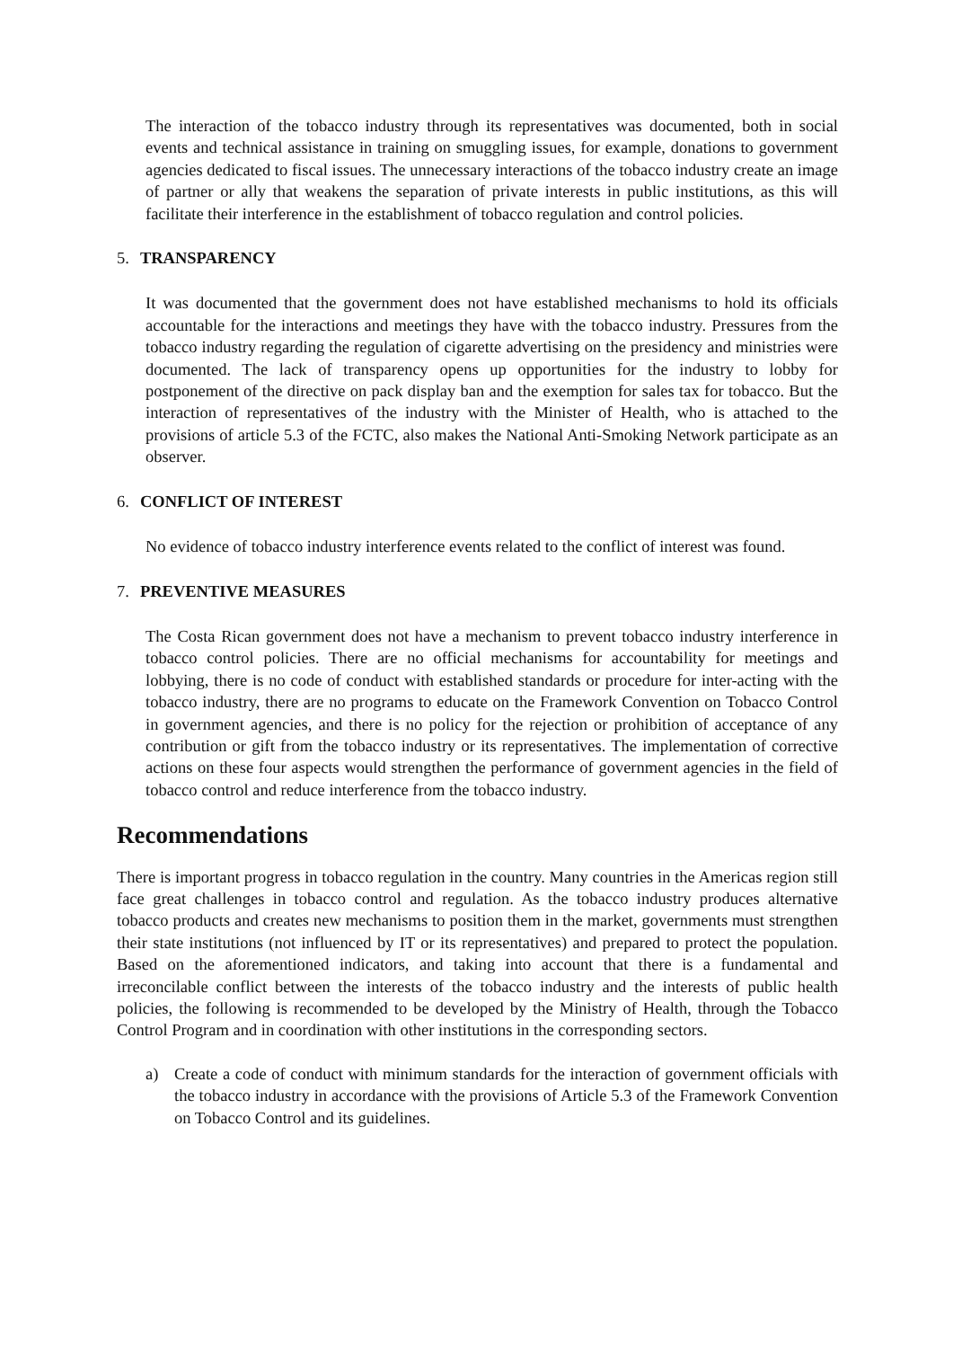The interaction of the tobacco industry through its representatives was documented, both in social events and technical assistance in training on smuggling issues, for example, donations to government agencies dedicated to fiscal issues. The unnecessary interactions of the tobacco industry create an image of partner or ally that weakens the separation of private interests in public institutions, as this will facilitate their interference in the establishment of tobacco regulation and control policies.
5. TRANSPARENCY
It was documented that the government does not have established mechanisms to hold its officials accountable for the interactions and meetings they have with the tobacco industry. Pressures from the tobacco industry regarding the regulation of cigarette advertising on the presidency and ministries were documented. The lack of transparency opens up opportunities for the industry to lobby for postponement of the directive on pack display ban and the exemption for sales tax for tobacco. But the interaction of representatives of the industry with the Minister of Health, who is attached to the provisions of article 5.3 of the FCTC, also makes the National Anti-Smoking Network participate as an observer.
6. CONFLICT OF INTEREST
No evidence of tobacco industry interference events related to the conflict of interest was found.
7. PREVENTIVE MEASURES
The Costa Rican government does not have a mechanism to prevent tobacco industry interference in tobacco control policies. There are no official mechanisms for accountability for meetings and lobbying, there is no code of conduct with established standards or procedure for inter-acting with the tobacco industry, there are no programs to educate on the Framework Convention on Tobacco Control in government agencies, and there is no policy for the rejection or prohibition of acceptance of any contribution or gift from the tobacco industry or its representatives. The implementation of corrective actions on these four aspects would strengthen the performance of government agencies in the field of tobacco control and reduce interference from the tobacco industry.
Recommendations
There is important progress in tobacco regulation in the country. Many countries in the Americas region still face great challenges in tobacco control and regulation. As the tobacco industry produces alternative tobacco products and creates new mechanisms to position them in the market, governments must strengthen their state institutions (not influenced by IT or its representatives) and prepared to protect the population. Based on the aforementioned indicators, and taking into account that there is a fundamental and irreconcilable conflict between the interests of the tobacco industry and the interests of public health policies, the following is recommended to be developed by the Ministry of Health, through the Tobacco Control Program and in coordination with other institutions in the corresponding sectors.
a) Create a code of conduct with minimum standards for the interaction of government officials with the tobacco industry in accordance with the provisions of Article 5.3 of the Framework Convention on Tobacco Control and its guidelines.